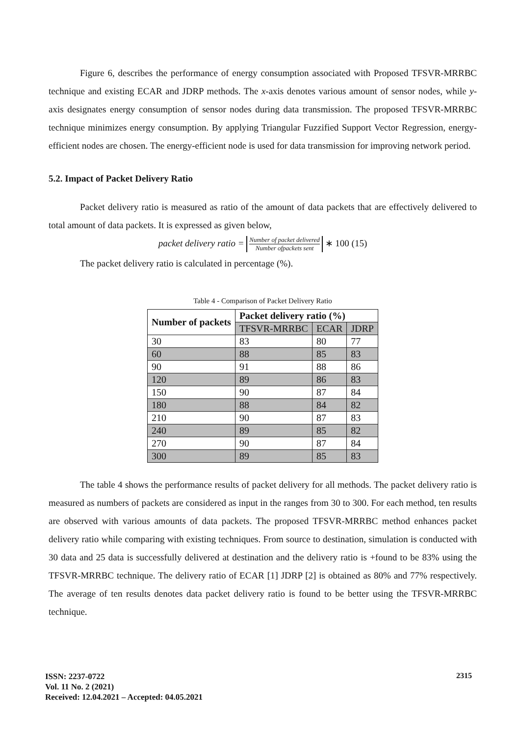Figure 6, describes the performance of energy consumption associated with Proposed TFSVR-MRRBC technique and existing ECAR and JDRP methods. The x-axis denotes various amount of sensor nodes, while y-axis designates energy consumption of sensor nodes during data transmission. The proposed TFSVR-MRRBC technique minimizes energy consumption. By applying Triangular Fuzzified Support Vector Regression, energy-efficient nodes are chosen. The energy-efficient node is used for data transmission for improving network period.
5.2. Impact of Packet Delivery Ratio
Packet delivery ratio is measured as ratio of the amount of data packets that are effectively delivered to total amount of data packets. It is expressed as given below,
packet delivery ratio = Number of packet delivered Number ofpackets sent ∗ 100 (15)
The packet delivery ratio is calculated in percentage (%).
Table 4 - Comparison of Packet Delivery Ratio
| Number of packets | Packet delivery ratio (%) | | |
| --- | --- | --- | --- |
| | TFSVR-MRRBC | ECAR | JDRP |
| 30 | 83 | 80 | 77 |
| 60 | 88 | 85 | 83 |
| 90 | 91 | 88 | 86 |
| 120 | 89 | 86 | 83 |
| 150 | 90 | 87 | 84 |
| 180 | 88 | 84 | 82 |
| 210 | 90 | 87 | 83 |
| 240 | 89 | 85 | 82 |
| 270 | 90 | 87 | 84 |
| 300 | 89 | 85 | 83 |
The table 4 shows the performance results of packet delivery for all methods. The packet delivery ratio is measured as numbers of packets are considered as input in the ranges from 30 to 300. For each method, ten results are observed with various amounts of data packets. The proposed TFSVR-MRRBC method enhances packet delivery ratio while comparing with existing techniques. From source to destination, simulation is conducted with 30 data and 25 data is successfully delivered at destination and the delivery ratio is +found to be 83% using the TFSVR-MRRBC technique. The delivery ratio of ECAR [1] JDRP [2] is obtained as 80% and 77% respectively. The average of ten results denotes data packet delivery ratio is found to be better using the TFSVR-MRRBC technique.
ISSN: 2237-0722
Vol. 11 No. 2 (2021)
Received: 12.04.2021 – Accepted: 04.05.2021
2315